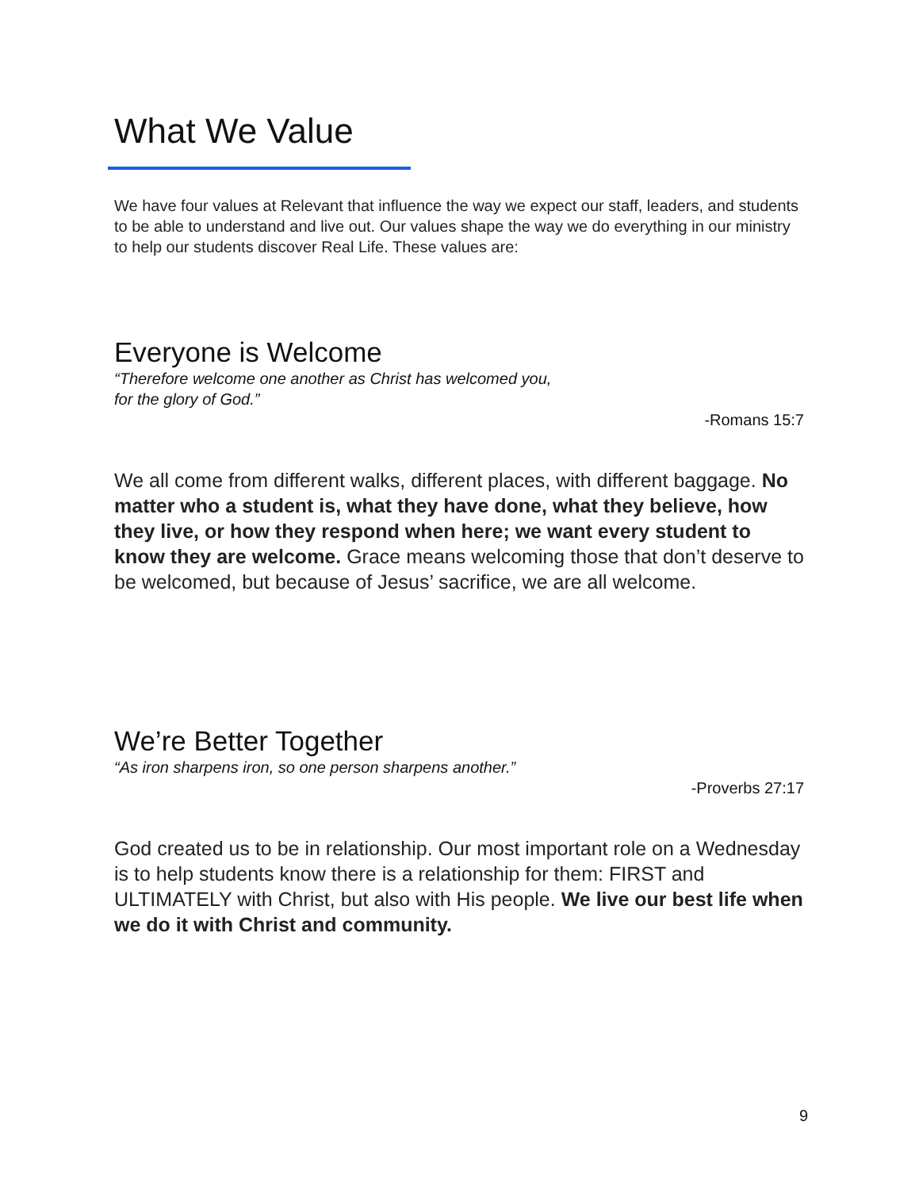What We Value
We have four values at Relevant that influence the way we expect our staff, leaders, and students to be able to understand and live out. Our values shape the way we do everything in our ministry to help our students discover Real Life. These values are:
Everyone is Welcome
“Therefore welcome one another as Christ has welcomed you,
for the glory of God.”
-Romans 15:7
We all come from different walks, different places, with different baggage. No matter who a student is, what they have done, what they believe, how they live, or how they respond when here; we want every student to know they are welcome. Grace means welcoming those that don’t deserve to be welcomed, but because of Jesus’ sacrifice, we are all welcome.
We’re Better Together
“As iron sharpens iron, so one person sharpens another.”
-Proverbs 27:17
God created us to be in relationship. Our most important role on a Wednesday is to help students know there is a relationship for them: FIRST and ULTIMATELY with Christ, but also with His people. We live our best life when we do it with Christ and community.
9